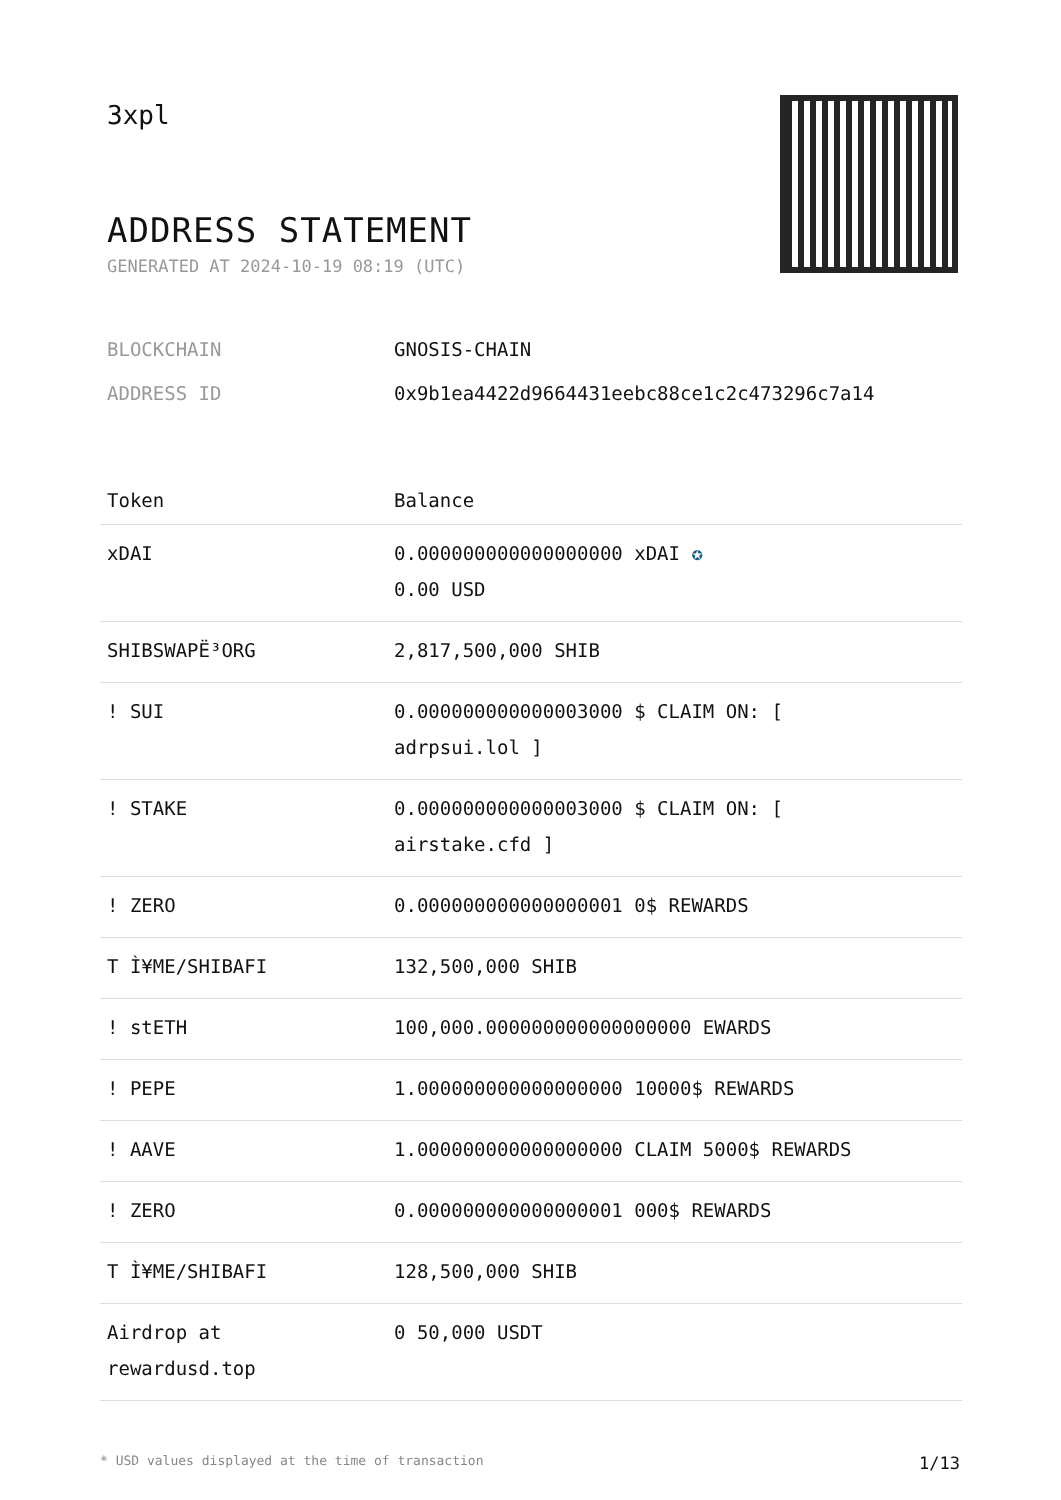3xpl
ADDRESS STATEMENT
GENERATED AT 2024-10-19 08:19 (UTC)
BLOCKCHAIN GNOSIS-CHAIN
ADDRESS ID 0x9b1ea4422d9664431eebc88ce1c2c473296c7a14
| Token | Balance |
| --- | --- |
| xDAI | 0.000000000000000000 xDAI ✪ 0.00 USD |
| SHIBSWAPË³ORG | 2,817,500,000 SHIB |
| ! SUI | 0.000000000000003000 $ CLAIM ON: [ adrpsui.lol ] |
| ! STAKE | 0.000000000000003000 $ CLAIM ON: [ airstake.cfd ] |
| ! ZERO | 0.000000000000000001 0$ REWARDS |
| T Ì¥ME/SHIBAFI | 132,500,000 SHIB |
| ! stETH | 100,000.000000000000000000 EWARDS |
| ! PEPE | 1.000000000000000000 10000$ REWARDS |
| ! AAVE | 1.000000000000000000 CLAIM 5000$ REWARDS |
| ! ZERO | 0.000000000000000001 000$ REWARDS |
| T Ì¥ME/SHIBAFI | 128,500,000 SHIB |
| Airdrop at rewardusd.top | 0 50,000 USDT |
* USD values displayed at the time of transaction 1/13